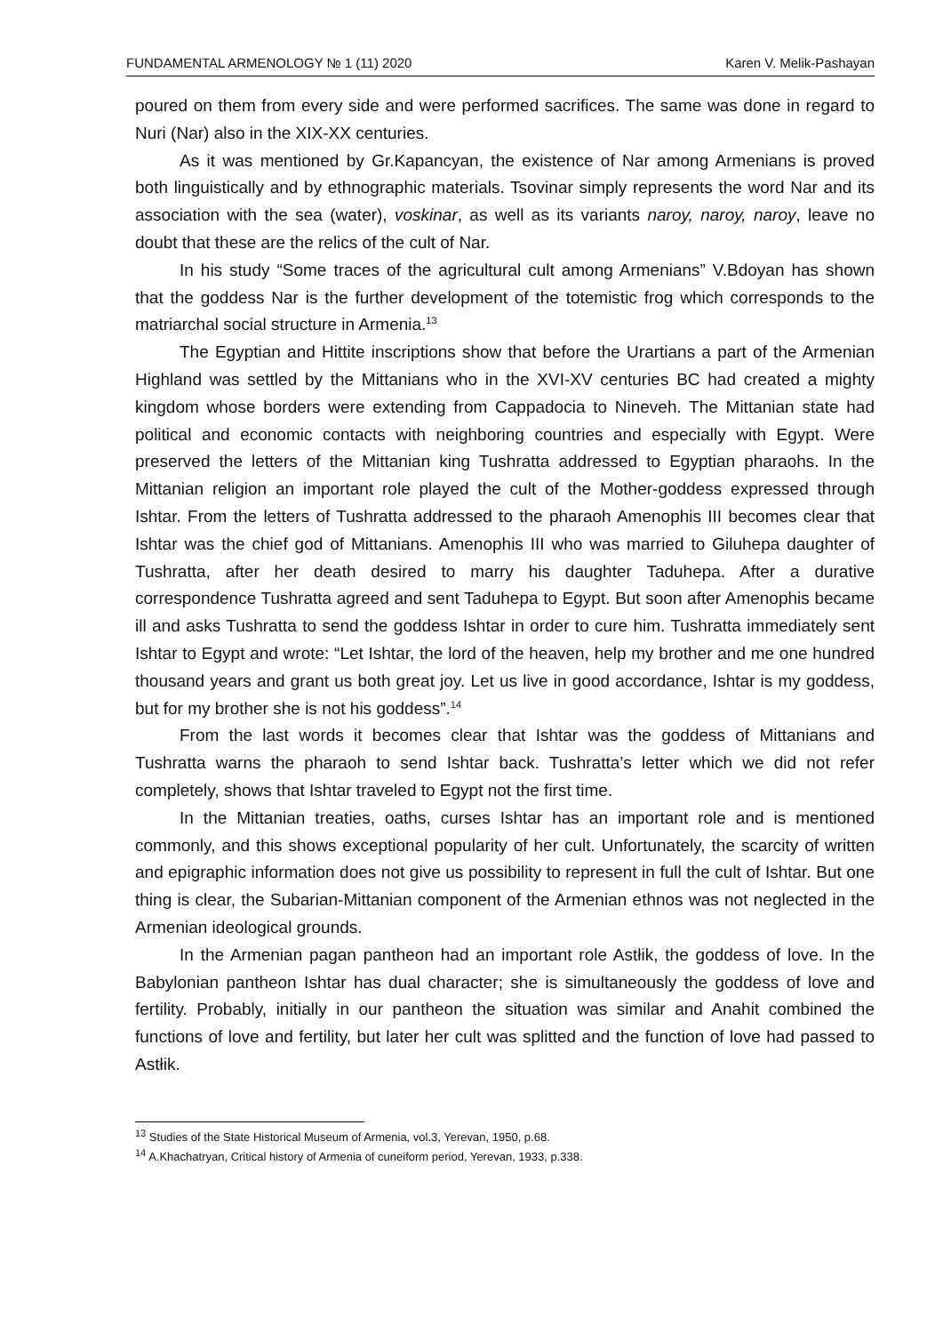FUNDAMENTAL ARMENOLOGY № 1 (11) 2020 Karen V. Melik-Pashayan
poured on them from every side and were performed sacrifices. The same was done in regard to Nuri (Nar) also in the XIX-XX centuries.
As it was mentioned by Gr.Kapancyan, the existence of Nar among Armenians is proved both linguistically and by ethnographic materials. Tsovinar simply represents the word Nar and its association with the sea (water), voskinar, as well as its variants naroy, naroy, naroy, leave no doubt that these are the relics of the cult of Nar.
In his study “Some traces of the agricultural cult among Armenians” V.Bdoyan has shown that the goddess Nar is the further development of the totemistic frog which corresponds to the matriarchal social structure in Armenia.<sup>13</sup>
The Egyptian and Hittite inscriptions show that before the Urartians a part of the Armenian Highland was settled by the Mittanians who in the XVI-XV centuries BC had created a mighty kingdom whose borders were extending from Cappadocia to Nineveh. The Mittanian state had political and economic contacts with neighboring countries and especially with Egypt. Were preserved the letters of the Mittanian king Tushratta addressed to Egyptian pharaohs. In the Mittanian religion an important role played the cult of the Mother-goddess expressed through Ishtar. From the letters of Tushratta addressed to the pharaoh Amenophis III becomes clear that Ishtar was the chief god of Mittanians. Amenophis III who was married to Giluhepa daughter of Tushratta, after her death desired to marry his daughter Taduhepa. After a durative correspondence Tushratta agreed and sent Taduhepa to Egypt. But soon after Amenophis became ill and asks Tushratta to send the goddess Ishtar in order to cure him. Tushratta immediately sent Ishtar to Egypt and wrote: “Let Ishtar, the lord of the heaven, help my brother and me one hundred thousand years and grant us both great joy. Let us live in good accordance, Ishtar is my goddess, but for my brother she is not his goddess”.<sup>14</sup>
From the last words it becomes clear that Ishtar was the goddess of Mittanians and Tushratta warns the pharaoh to send Ishtar back. Tushratta’s letter which we did not refer completely, shows that Ishtar traveled to Egypt not the first time.
In the Mittanian treaties, oaths, curses Ishtar has an important role and is mentioned commonly, and this shows exceptional popularity of her cult. Unfortunately, the scarcity of written and epigraphic information does not give us possibility to represent in full the cult of Ishtar. But one thing is clear, the Subarian-Mittanian component of the Armenian ethnos was not neglected in the Armenian ideological grounds.
In the Armenian pagan pantheon had an important role Astłik, the goddess of love. In the Babylonian pantheon Ishtar has dual character; she is simultaneously the goddess of love and fertility. Probably, initially in our pantheon the situation was similar and Anahit combined the functions of love and fertility, but later her cult was splitted and the function of love had passed to Astłik.
<sup>13</sup> Studies of the State Historical Museum of Armenia, vol.3, Yerevan, 1950, p.68.
<sup>14</sup> A.Khachatryan, Critical history of Armenia of cuneiform period, Yerevan, 1933, p.338.